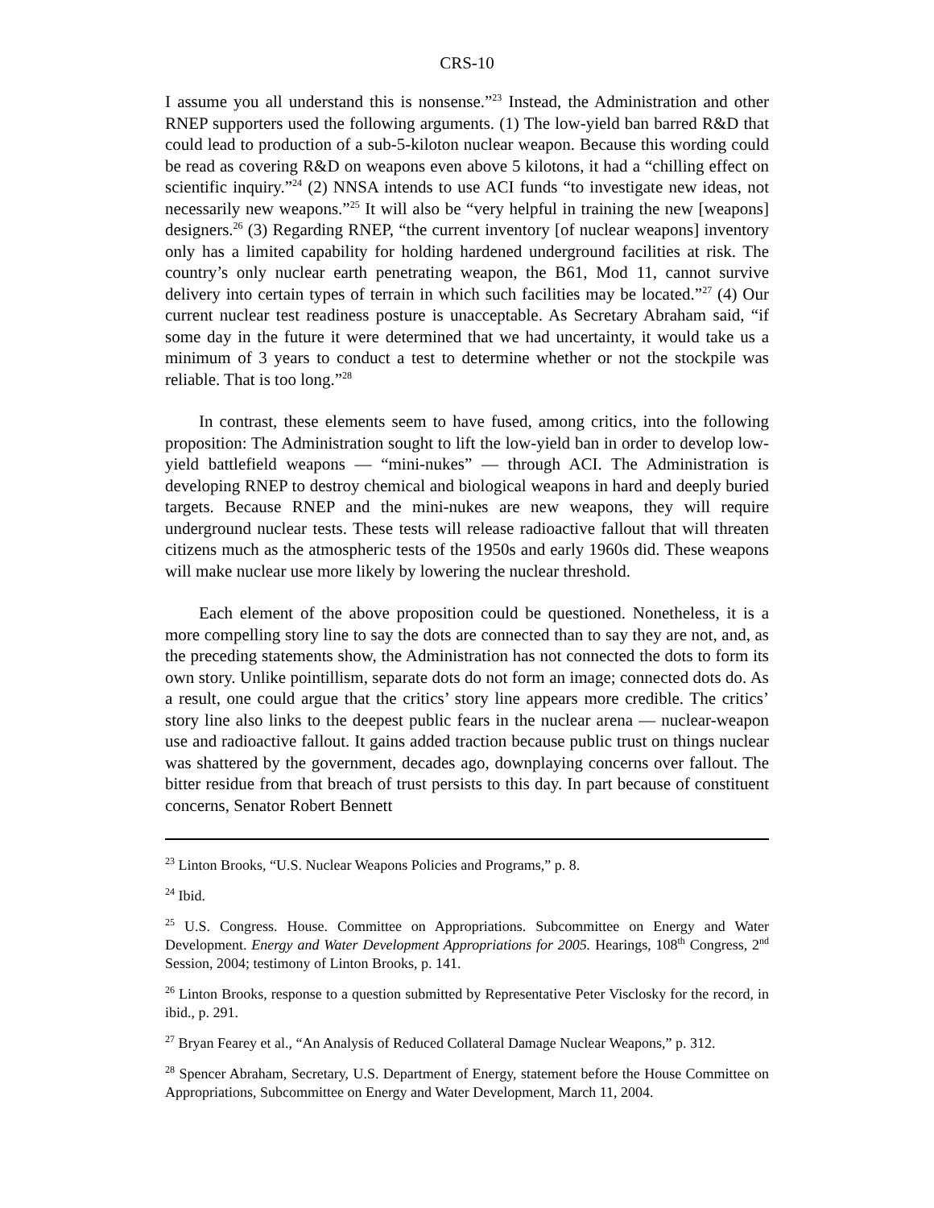CRS-10
I assume you all understand this is nonsense.”<sup>23</sup> Instead, the Administration and other RNEP supporters used the following arguments. (1) The low-yield ban barred R&D that could lead to production of a sub-5-kiloton nuclear weapon. Because this wording could be read as covering R&D on weapons even above 5 kilotons, it had a “chilling effect on scientific inquiry.”<sup>24</sup> (2) NNSA intends to use ACI funds “to investigate new ideas, not necessarily new weapons.”<sup>25</sup> It will also be “very helpful in training the new [weapons] designers.<sup>26</sup> (3) Regarding RNEP, “the current inventory [of nuclear weapons] inventory only has a limited capability for holding hardened underground facilities at risk. The country’s only nuclear earth penetrating weapon, the B61, Mod 11, cannot survive delivery into certain types of terrain in which such facilities may be located.”<sup>27</sup> (4) Our current nuclear test readiness posture is unacceptable. As Secretary Abraham said, “if some day in the future it were determined that we had uncertainty, it would take us a minimum of 3 years to conduct a test to determine whether or not the stockpile was reliable. That is too long.”<sup>28</sup>
In contrast, these elements seem to have fused, among critics, into the following proposition: The Administration sought to lift the low-yield ban in order to develop low-yield battlefield weapons — “mini-nukes” — through ACI. The Administration is developing RNEP to destroy chemical and biological weapons in hard and deeply buried targets. Because RNEP and the mini-nukes are new weapons, they will require underground nuclear tests. These tests will release radioactive fallout that will threaten citizens much as the atmospheric tests of the 1950s and early 1960s did. These weapons will make nuclear use more likely by lowering the nuclear threshold.
Each element of the above proposition could be questioned. Nonetheless, it is a more compelling story line to say the dots are connected than to say they are not, and, as the preceding statements show, the Administration has not connected the dots to form its own story. Unlike pointillism, separate dots do not form an image; connected dots do. As a result, one could argue that the critics’ story line appears more credible. The critics’ story line also links to the deepest public fears in the nuclear arena — nuclear-weapon use and radioactive fallout. It gains added traction because public trust on things nuclear was shattered by the government, decades ago, downplaying concerns over fallout. The bitter residue from that breach of trust persists to this day. In part because of constituent concerns, Senator Robert Bennett
<sup>23</sup> Linton Brooks, “U.S. Nuclear Weapons Policies and Programs,” p. 8.
<sup>24</sup> Ibid.
<sup>25</sup> U.S. Congress. House. Committee on Appropriations. Subcommittee on Energy and Water Development. Energy and Water Development Appropriations for 2005. Hearings, 108<sup>th</sup> Congress, 2<sup>nd</sup> Session, 2004; testimony of Linton Brooks, p. 141.
<sup>26</sup> Linton Brooks, response to a question submitted by Representative Peter Visclosky for the record, in ibid., p. 291.
<sup>27</sup> Bryan Fearey et al., “An Analysis of Reduced Collateral Damage Nuclear Weapons,” p. 312.
<sup>28</sup> Spencer Abraham, Secretary, U.S. Department of Energy, statement before the House Committee on Appropriations, Subcommittee on Energy and Water Development, March 11, 2004.